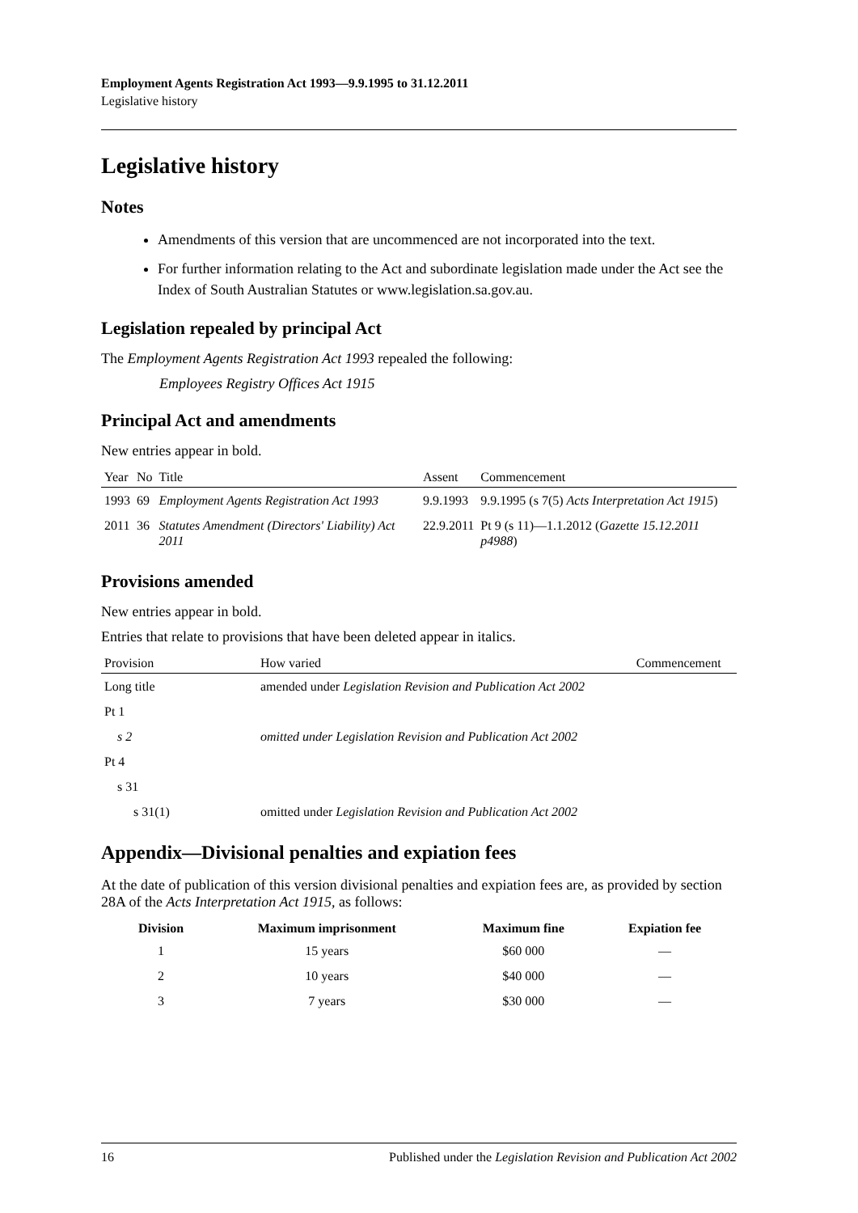Employment Agents Registration Act 1993—9.9.1995 to 31.12.2011
Legislative history
Legislative history
Notes
Amendments of this version that are uncommenced are not incorporated into the text.
For further information relating to the Act and subordinate legislation made under the Act see the Index of South Australian Statutes or www.legislation.sa.gov.au.
Legislation repealed by principal Act
The Employment Agents Registration Act 1993 repealed the following:
Employees Registry Offices Act 1915
Principal Act and amendments
New entries appear in bold.
| Year | No | Title | Assent | Commencement |
| --- | --- | --- | --- | --- |
| 1993 | 69 | Employment Agents Registration Act 1993 | 9.9.1993 | 9.9.1995 (s 7(5) Acts Interpretation Act 1915 ) |
| 2011 | 36 | Statutes Amendment (Directors' Liability) Act 2011 | 22.9.2011 | Pt 9 (s 11)—1.1.2012 ( Gazette 15.12.2011 p4988 ) |
Provisions amended
New entries appear in bold.
Entries that relate to provisions that have been deleted appear in italics.
| Provision | How varied | Commencement |
| --- | --- | --- |
| Long title | amended under Legislation Revision and Publication Act 2002 | |
| Pt 1 | | |
| s 2 | omitted under Legislation Revision and Publication Act 2002 | |
| Pt 4 | | |
| s 31 | | |
| s 31(1) | omitted under Legislation Revision and Publication Act 2002 | |
Appendix—Divisional penalties and expiation fees
At the date of publication of this version divisional penalties and expiation fees are, as provided by section 28A of the Acts Interpretation Act 1915, as follows:
| Division | Maximum imprisonment | Maximum fine | Expiation fee |
| --- | --- | --- | --- |
| 1 | 15 years | $60 000 | — |
| 2 | 10 years | $40 000 | — |
| 3 | 7 years | $30 000 | — |
16 Published under the Legislation Revision and Publication Act 2002